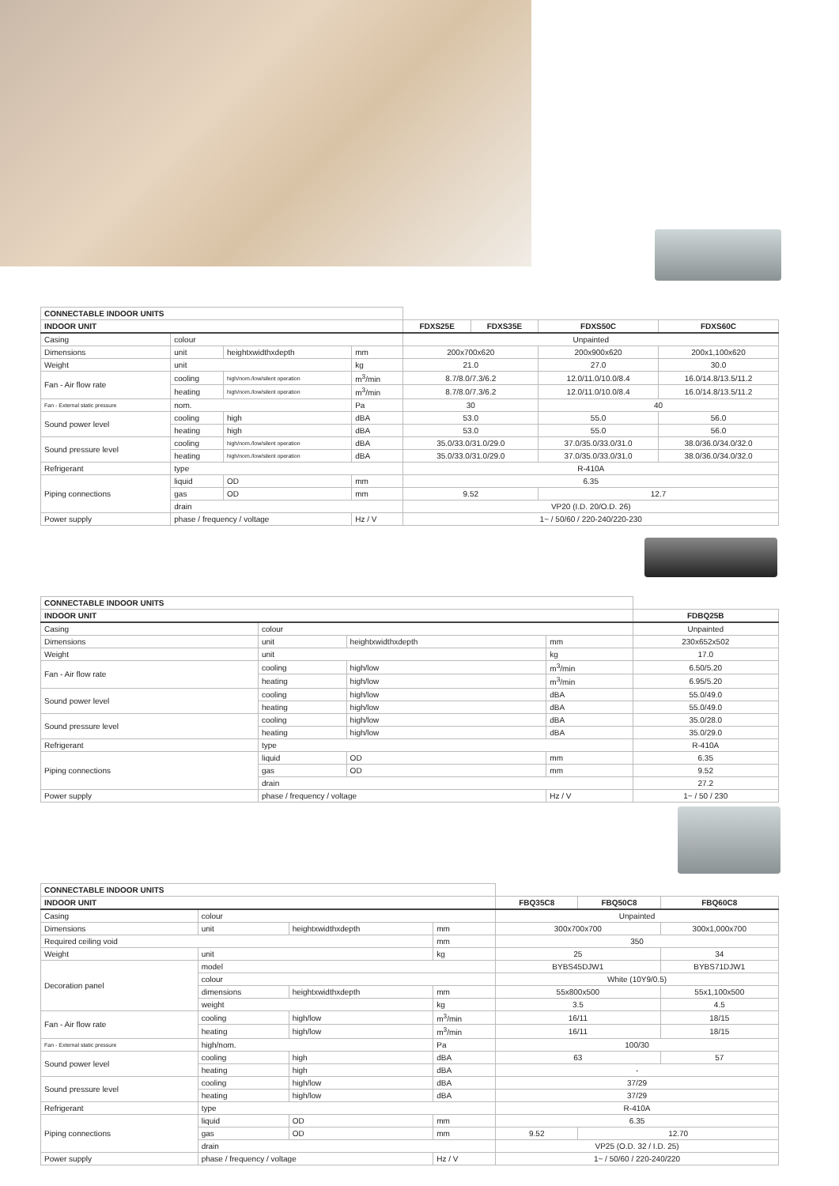| CONNECTABLE INDOOR UNITS | | | | | | | |
| INDOOR UNIT | | | | FDXS25E | FDXS35E | FDXS50C | FDXS60C |
| Casing | colour | | | Unpainted | | | |
| Dimensions | unit | heightxwidthxdepth | mm | 200x700x620 | | 200x900x620 | 200x1,100x620 |
| Weight | unit | | kg | 21.0 | | 27.0 | 30.0 |
| Fan - Air flow rate | cooling | high/nom./low/silent operation | m<sup>3</sup>/min | 8.7/8.0/7.3/6.2 | | 12.0/11.0/10.0/8.4 | 16.0/14.8/13.5/11.2 |
| | heating | high/nom./low/silent operation | m<sup>3</sup>/min | 8.7/8.0/7.3/6.2 | | 12.0/11.0/10.0/8.4 | 16.0/14.8/13.5/11.2 |
| Fan - External static pressure | nom. | | Pa | 30 | | 40 | |
| Sound power level | cooling | high | dBA | 53.0 | | 55.0 | 56.0 |
| | heating | high | dBA | 53.0 | | 55.0 | 56.0 |
| Sound pressure level | cooling | high/nom./low/silent operation | dBA | 35.0/33.0/31.0/29.0 | | 37.0/35.0/33.0/31.0 | 38.0/36.0/34.0/32.0 |
| | heating | high/nom./low/silent operation | dBA | 35.0/33.0/31.0/29.0 | | 37.0/35.0/33.0/31.0 | 38.0/36.0/34.0/32.0 |
| Refrigerant | type | | | R-410A | | | |
| Piping connections | liquid | OD | mm | 6.35 | | | |
| | gas | OD | mm | 9.52 | | 12.7 | |
| | drain | | | VP20 (I.D. 20/O.D. 26) | | | |
| Power supply | phase / frequency / voltage | | Hz / V | 1~ / 50/60 / 220-240/220-230 | | | |
| CONNECTABLE INDOOR UNITS | | | | |
| INDOOR UNIT | | | | FDBQ25B |
| Casing | colour | | | Unpainted |
| Dimensions | unit | heightxwidthxdepth | mm | 230x652x502 |
| Weight | unit | | kg | 17.0 |
| Fan - Air flow rate | cooling | high/low | m<sup>3</sup>/min | 6.50/5.20 |
| | heating | high/low | m<sup>3</sup>/min | 6.95/5.20 |
| Sound power level | cooling | high/low | dBA | 55.0/49.0 |
| | heating | high/low | dBA | 55.0/49.0 |
| Sound pressure level | cooling | high/low | dBA | 35.0/28.0 |
| | heating | high/low | dBA | 35.0/29.0 |
| Refrigerant | type | | | R-410A |
| Piping connections | liquid | OD | mm | 6.35 |
| | gas | OD | mm | 9.52 |
| | drain | | | 27.2 |
| Power supply | phase / frequency / voltage | | Hz / V | 1~ / 50 / 230 |
| CONNECTABLE INDOOR UNITS | | | | | | |
| INDOOR UNIT | | | | FBQ35C8 | FBQ50C8 | FBQ60C8 |
| Casing | colour | | | Unpainted | | |
| Dimensions | unit | heightxwidthxdepth | mm | 300x700x700 | | 300x1,000x700 |
| Required ceiling void | | | mm | 350 | | |
| Weight | unit | | kg | 25 | | 34 |
| Decoration panel | model | | | BYBS45DJW1 | | BYBS71DJW1 |
| | colour | | | White (10Y9/0.5) | | |
| | dimensions | heightxwidthxdepth | mm | 55x800x500 | | 55x1,100x500 |
| | weight | | kg | 3.5 | | 4.5 |
| Fan - Air flow rate | cooling | high/low | m<sup>3</sup>/min | 16/11 | | 18/15 |
| | heating | high/low | m<sup>3</sup>/min | 16/11 | | 18/15 |
| Fan - External static pressure | high/nom. | | Pa | 100/30 | | |
| Sound power level | cooling | high | dBA | 63 | | 57 |
| | heating | high | dBA | - | | |
| Sound pressure level | cooling | high/low | dBA | 37/29 | | |
| | heating | high/low | dBA | 37/29 | | |
| Refrigerant | type | | | R-410A | | |
| Piping connections | liquid | OD | mm | 6.35 | | |
| | gas | OD | mm | 9.52 | 12.70 | |
| | drain | | | VP25 (O.D. 32 / I.D. 25) | | |
| Power supply | phase / frequency / voltage | | Hz / V | 1~ / 50/60 / 220-240/220 | | |